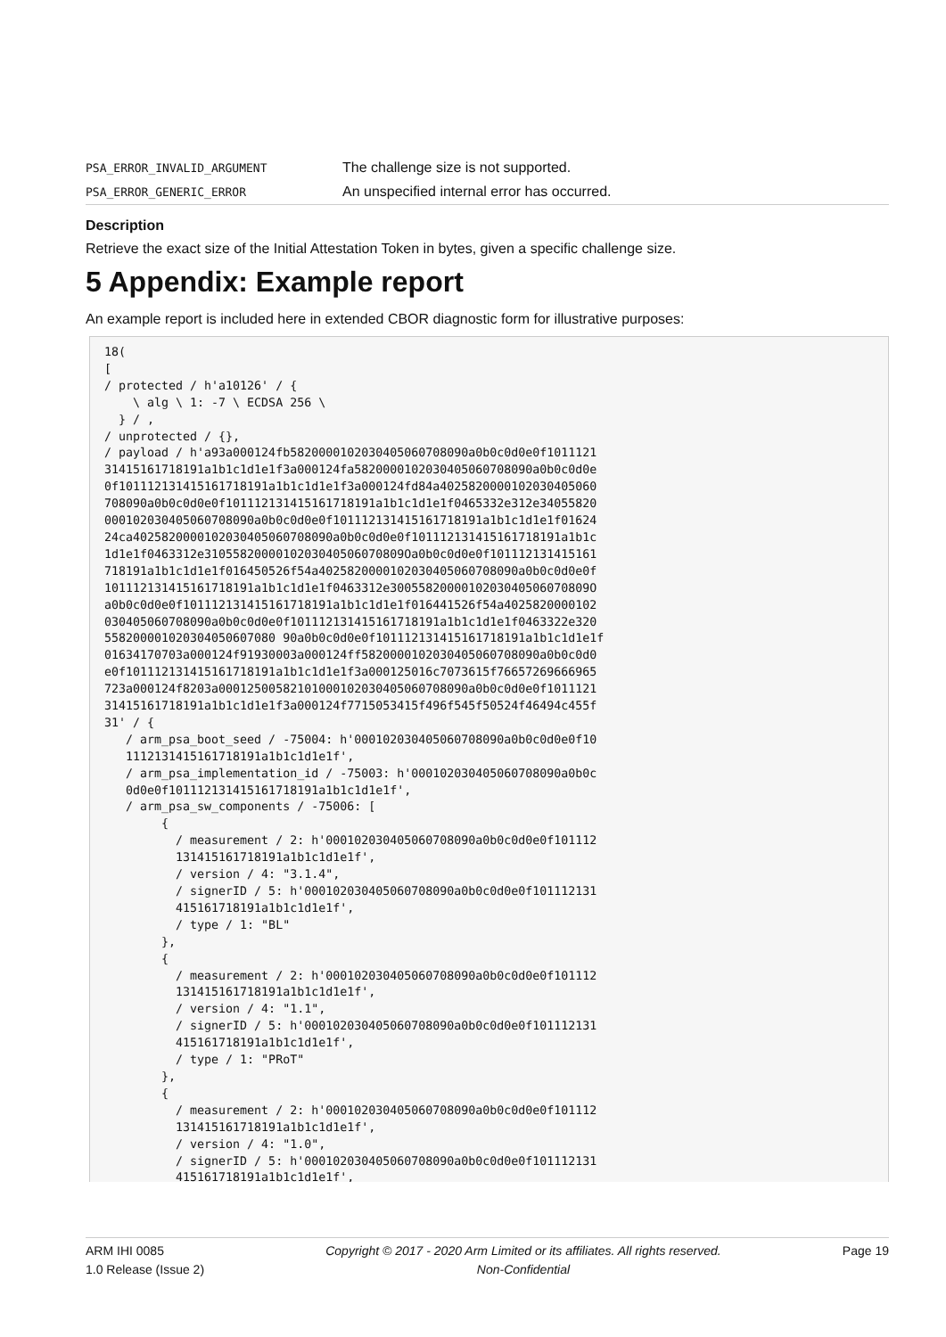| PSA_ERROR_INVALID_ARGUMENT | The challenge size is not supported. |
| PSA_ERROR_GENERIC_ERROR | An unspecified internal error has occurred. |
Description
Retrieve the exact size of the Initial Attestation Token in bytes, given a specific challenge size.
5 Appendix: Example report
An example report is included here in extended CBOR diagnostic form for illustrative purposes:
18(
[
/ protected / h'a10126' / {
    \ alg \ 1: -7 \ ECDSA 256 \
  } / ,
/ unprotected / {},
/ payload / h'a93a000124fb5820000102030405060708090a0b0c0d0e0f1011121
31415161718191a1b1c1d1e1f3a000124fa5820000102030405060708090a0b0c0d0e
0f101112131415161718191a1b1c1d1e1f3a000124fd84a4025820000102030405060
708090a0b0c0d0e0f101112131415161718191a1b1c1d1e1f0465332e312e34055820
000102030405060708090a0b0c0d0e0f101112131415161718191a1b1c1d1e1f01624
24ca4025820000102030405060708090a0b0c0d0e0f101112131415161718191a1b1c
1d1e1f0463312e3105582000010203040506070809Oa0b0c0d0e0f101112131415161
718191a1b1c1d1e1f016450526f54a4025820000102030405060708090a0b0c0d0e0f
101112131415161718191a1b1c1d1e1f0463312e3005582000010203040506070809O
a0b0c0d0e0f101112131415161718191a1b1c1d1e1f016441526f54a4025820000102
030405060708090a0b0c0d0e0f101112131415161718191a1b1c1d1e1f0463322e320
558200001020304050607080 90a0b0c0d0e0f101112131415161718191a1b1c1d1e1f
01634170703a000124f91930003a000124ff5820000102030405060708090a0b0c0d0
e0f101112131415161718191a1b1c1d1e1f3a000125016c7073615f76657269666965
723a000124f8203a00012500582101000102030405060708090a0b0c0d0e0f1011121
31415161718191a1b1c1d1e1f3a000124f7715053415f496f545f50524f46494c455f
31' / {
   / arm_psa_boot_seed / -75004: h'000102030405060708090a0b0c0d0e0f10
   1112131415161718191a1b1c1d1e1f',
   / arm_psa_implementation_id / -75003: h'000102030405060708090a0b0c
   0d0e0f101112131415161718191a1b1c1d1e1f',
   / arm_psa_sw_components / -75006: [
        {
          / measurement / 2: h'000102030405060708090a0b0c0d0e0f101112
          131415161718191a1b1c1d1e1f',
          / version / 4: "3.1.4",
          / signerID / 5: h'000102030405060708090a0b0c0d0e0f101112131
          415161718191a1b1c1d1e1f',
          / type / 1: "BL"
        },
        {
          / measurement / 2: h'000102030405060708090a0b0c0d0e0f101112
          131415161718191a1b1c1d1e1f',
          / version / 4: "1.1",
          / signerID / 5: h'000102030405060708090a0b0c0d0e0f101112131
          415161718191a1b1c1d1e1f',
          / type / 1: "PRoT"
        },
        {
          / measurement / 2: h'000102030405060708090a0b0c0d0e0f101112
          131415161718191a1b1c1d1e1f',
          / version / 4: "1.0",
          / signerID / 5: h'000102030405060708090a0b0c0d0e0f101112131
          415161718191a1b1c1d1e1f',
ARM IHI 0085
1.0 Release (Issue 2)
Copyright © 2017 - 2020 Arm Limited or its affiliates. All rights reserved.
Non-Confidential
Page 19